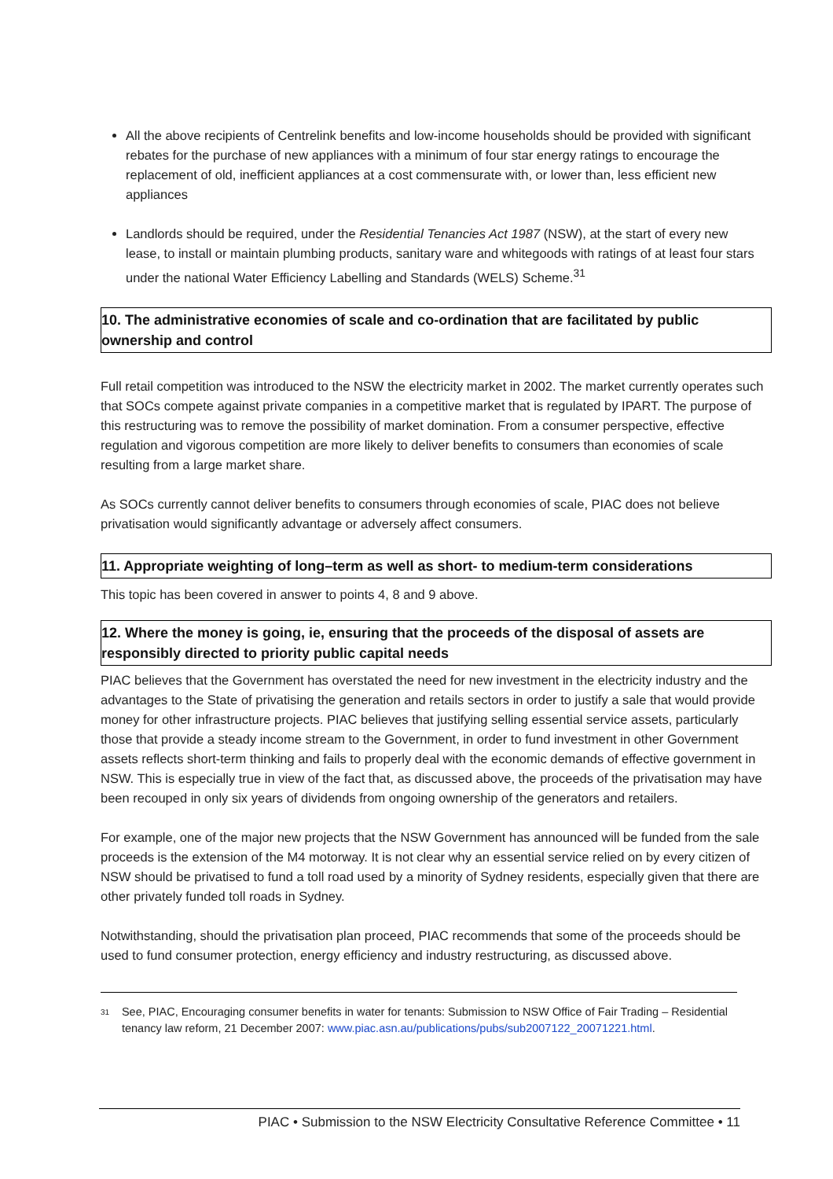All the above recipients of Centrelink benefits and low-income households should be provided with significant rebates for the purchase of new appliances with a minimum of four star energy ratings to encourage the replacement of old, inefficient appliances at a cost commensurate with, or lower than, less efficient new appliances
Landlords should be required, under the Residential Tenancies Act 1987 (NSW), at the start of every new lease, to install or maintain plumbing products, sanitary ware and whitegoods with ratings of at least four stars under the national Water Efficiency Labelling and Standards (WELS) Scheme.<sup>31</sup>
10. The administrative economies of scale and co-ordination that are facilitated by public ownership and control
Full retail competition was introduced to the NSW the electricity market in 2002. The market currently operates such that SOCs compete against private companies in a competitive market that is regulated by IPART. The purpose of this restructuring was to remove the possibility of market domination. From a consumer perspective, effective regulation and vigorous competition are more likely to deliver benefits to consumers than economies of scale resulting from a large market share.
As SOCs currently cannot deliver benefits to consumers through economies of scale, PIAC does not believe privatisation would significantly advantage or adversely affect consumers.
11. Appropriate weighting of long–term as well as short- to medium-term considerations
This topic has been covered in answer to points 4, 8 and 9 above.
12. Where the money is going, ie, ensuring that the proceeds of the disposal of assets are responsibly directed to priority public capital needs
PIAC believes that the Government has overstated the need for new investment in the electricity industry and the advantages to the State of privatising the generation and retails sectors in order to justify a sale that would provide money for other infrastructure projects. PIAC believes that justifying selling essential service assets, particularly those that provide a steady income stream to the Government, in order to fund investment in other Government assets reflects short-term thinking and fails to properly deal with the economic demands of effective government in NSW. This is especially true in view of the fact that, as discussed above, the proceeds of the privatisation may have been recouped in only six years of dividends from ongoing ownership of the generators and retailers.
For example, one of the major new projects that the NSW Government has announced will be funded from the sale proceeds is the extension of the M4 motorway. It is not clear why an essential service relied on by every citizen of NSW should be privatised to fund a toll road used by a minority of Sydney residents, especially given that there are other privately funded toll roads in Sydney.
Notwithstanding, should the privatisation plan proceed, PIAC recommends that some of the proceeds should be used to fund consumer protection, energy efficiency and industry restructuring, as discussed above.
31 See, PIAC, Encouraging consumer benefits in water for tenants: Submission to NSW Office of Fair Trading – Residential tenancy law reform, 21 December 2007: www.piac.asn.au/publications/pubs/sub2007122_20071221.html.
PIAC • Submission to the NSW Electricity Consultative Reference Committee • 11